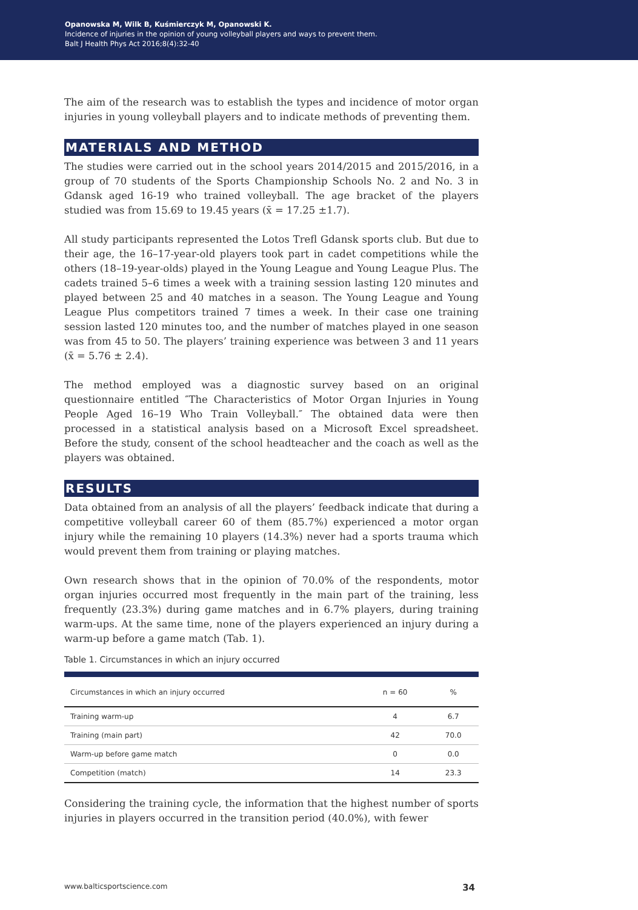Opanowska M, Wilk B, Kuśmierczyk M, Opanowski K.
Incidence of injuries in the opinion of young volleyball players and ways to prevent them.
Balt J Health Phys Act 2016;8(4):32-40
The aim of the research was to establish the types and incidence of motor organ injuries in young volleyball players and to indicate methods of preventing them.
MATERIALS AND METHOD
The studies were carried out in the school years 2014/2015 and 2015/2016, in a group of 70 students of the Sports Championship Schools No. 2 and No. 3 in Gdansk aged 16-19 who trained volleyball. The age bracket of the players studied was from 15.69 to 19.45 years (x̄ = 17.25 ±1.7).
All study participants represented the Lotos Trefl Gdansk sports club. But due to their age, the 16–17-year-old players took part in cadet competitions while the others (18–19-year-olds) played in the Young League and Young League Plus. The cadets trained 5–6 times a week with a training session lasting 120 minutes and played between 25 and 40 matches in a season. The Young League and Young League Plus competitors trained 7 times a week. In their case one training session lasted 120 minutes too, and the number of matches played in one season was from 45 to 50. The players’ training experience was between 3 and 11 years (x̄ = 5.76 ± 2.4).
The method employed was a diagnostic survey based on an original questionnaire entitled ″The Characteristics of Motor Organ Injuries in Young People Aged 16–19 Who Train Volleyball.″ The obtained data were then processed in a statistical analysis based on a Microsoft Excel spreadsheet. Before the study, consent of the school headteacher and the coach as well as the players was obtained.
RESULTS
Data obtained from an analysis of all the players’ feedback indicate that during a competitive volleyball career 60 of them (85.7%) experienced a motor organ injury while the remaining 10 players (14.3%) never had a sports trauma which would prevent them from training or playing matches.
Own research shows that in the opinion of 70.0% of the respondents, motor organ injuries occurred most frequently in the main part of the training, less frequently (23.3%) during game matches and in 6.7% players, during training warm-ups. At the same time, none of the players experienced an injury during a warm-up before a game match (Tab. 1).
Table 1. Circumstances in which an injury occurred
| Circumstances in which an injury occurred | n = 60 | % |
| --- | --- | --- |
| Training warm-up | 4 | 6.7 |
| Training (main part) | 42 | 70.0 |
| Warm-up before game match | 0 | 0.0 |
| Competition (match) | 14 | 23.3 |
Considering the training cycle, the information that the highest number of sports injuries in players occurred in the transition period (40.0%), with fewer
www.balticsportscience.com 34